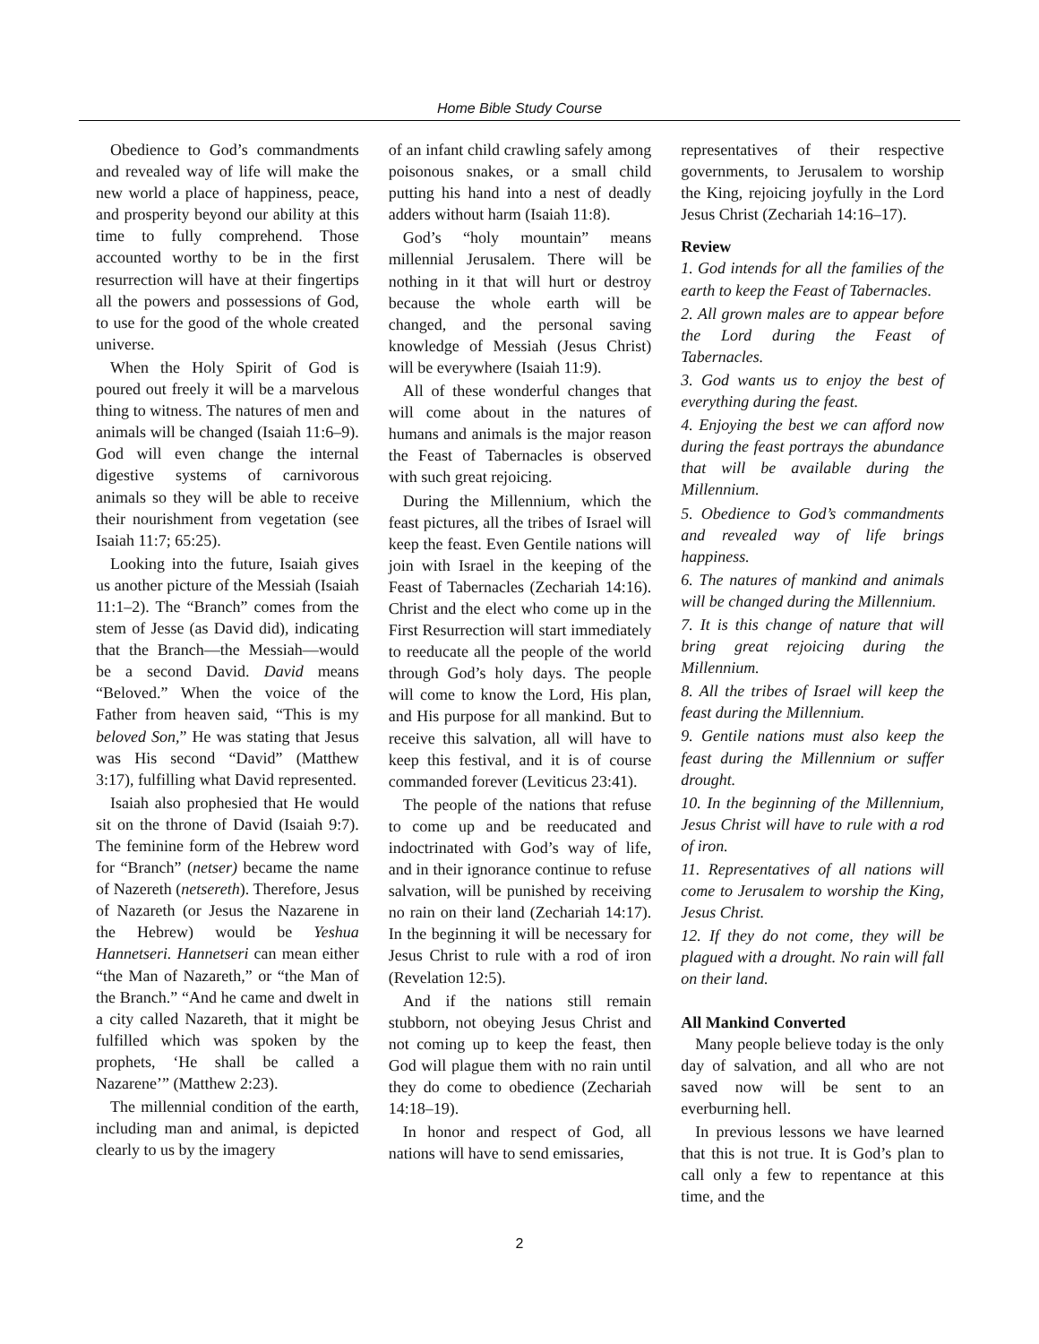Home Bible Study Course
Obedience to God’s commandments and revealed way of life will make the new world a place of happiness, peace, and prosperity beyond our ability at this time to fully comprehend. Those accounted worthy to be in the first resurrection will have at their fingertips all the powers and possessions of God, to use for the good of the whole created universe.
When the Holy Spirit of God is poured out freely it will be a marvelous thing to witness. The natures of men and animals will be changed (Isaiah 11:6–9). God will even change the internal digestive systems of carnivorous animals so they will be able to receive their nourishment from vegetation (see Isaiah 11:7; 65:25).
Looking into the future, Isaiah gives us another picture of the Messiah (Isaiah 11:1–2). The “Branch” comes from the stem of Jesse (as David did), indicating that the Branch—the Messiah—would be a second David. David means “Beloved.” When the voice of the Father from heaven said, “This is my beloved Son,” He was stating that Jesus was His second “David” (Matthew 3:17), fulfilling what David represented.
Isaiah also prophesied that He would sit on the throne of David (Isaiah 9:7). The feminine form of the Hebrew word for “Branch” (netser) became the name of Nazereth (netsereth). Therefore, Jesus of Nazareth (or Jesus the Nazarene in the Hebrew) would be Yeshua Hannetseri. Hannetseri can mean either “the Man of Nazareth,” or “the Man of the Branch.” “And he came and dwelt in a city called Nazareth, that it might be fulfilled which was spoken by the prophets, ‘He shall be called a Nazarene’” (Matthew 2:23).
The millennial condition of the earth, including man and animal, is depicted clearly to us by the imagery
of an infant child crawling safely among poisonous snakes, or a small child putting his hand into a nest of deadly adders without harm (Isaiah 11:8).
God’s “holy mountain” means millennial Jerusalem. There will be nothing in it that will hurt or destroy because the whole earth will be changed, and the personal saving knowledge of Messiah (Jesus Christ) will be everywhere (Isaiah 11:9).
All of these wonderful changes that will come about in the natures of humans and animals is the major reason the Feast of Tabernacles is observed with such great rejoicing.
During the Millennium, which the feast pictures, all the tribes of Israel will keep the feast. Even Gentile nations will join with Israel in the keeping of the Feast of Tabernacles (Zechariah 14:16). Christ and the elect who come up in the First Resurrection will start immediately to reeducate all the people of the world through God’s holy days. The people will come to know the Lord, His plan, and His purpose for all mankind. But to receive this salvation, all will have to keep this festival, and it is of course commanded forever (Leviticus 23:41).
The people of the nations that refuse to come up and be reeducated and indoctrinated with God’s way of life, and in their ignorance continue to refuse salvation, will be punished by receiving no rain on their land (Zechariah 14:17). In the beginning it will be necessary for Jesus Christ to rule with a rod of iron (Revelation 12:5).
And if the nations still remain stubborn, not obeying Jesus Christ and not coming up to keep the feast, then God will plague them with no rain until they do come to obedience (Zechariah 14:18–19).
In honor and respect of God, all nations will have to send emissaries,
representatives of their respective governments, to Jerusalem to worship the King, rejoicing joyfully in the Lord Jesus Christ (Zechariah 14:16–17).
Review
1. God intends for all the families of the earth to keep the Feast of Tabernacles.
2. All grown males are to appear before the Lord during the Feast of Tabernacles.
3. God wants us to enjoy the best of everything during the feast.
4. Enjoying the best we can afford now during the feast portrays the abundance that will be available during the Millennium.
5. Obedience to God’s commandments and revealed way of life brings happiness.
6. The natures of mankind and animals will be changed during the Millennium.
7. It is this change of nature that will bring great rejoicing during the Millennium.
8. All the tribes of Israel will keep the feast during the Millennium.
9. Gentile nations must also keep the feast during the Millennium or suffer drought.
10. In the beginning of the Millennium, Jesus Christ will have to rule with a rod of iron.
11. Representatives of all nations will come to Jerusalem to worship the King, Jesus Christ.
12. If they do not come, they will be plagued with a drought. No rain will fall on their land.
All Mankind Converted
Many people believe today is the only day of salvation, and all who are not saved now will be sent to an everburning hell.
In previous lessons we have learned that this is not true. It is God’s plan to call only a few to repentance at this time, and the
2